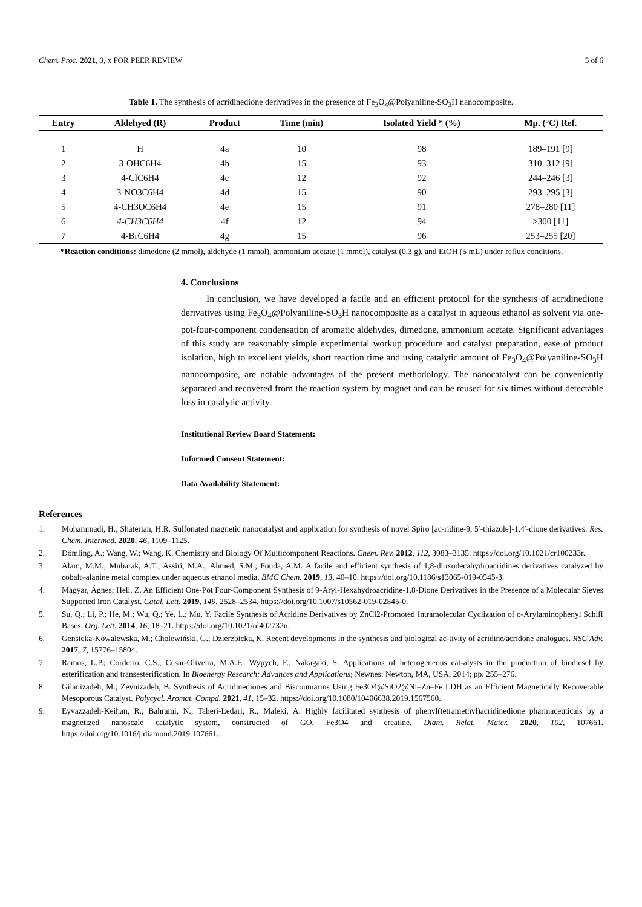Chem. Proc. 2021, 3, x FOR PEER REVIEW 5 of 6
Table 1. The synthesis of acridinedione derivatives in the presence of Fe<sub>3</sub>O<sub>4</sub>@Polyaniline-SO<sub>3</sub>H nanocomposite.
| Entry | Aldehyed (R) | Product | Time (min) | Isolated Yield * (%) | Mp. (°C) Ref. |
| --- | --- | --- | --- | --- | --- |
| 1 | H | 4a | 10 | 98 | 189–191 [9] |
| 2 | 3-OHC6H4 | 4b | 15 | 93 | 310–312 [9] |
| 3 | 4-ClC6H4 | 4c | 12 | 92 | 244–246 [3] |
| 4 | 3-NO3C6H4 | 4d | 15 | 90 | 293–295 [3] |
| 5 | 4-CH3OC6H4 | 4e | 15 | 91 | 278–280 [11] |
| 6 | 4-CH3C6H4 | 4f | 12 | 94 | >300 [11] |
| 7 | 4-BrC6H4 | 4g | 15 | 96 | 253–255 [20] |
*Reaction conditions: dimedone (2 mmol), aldehyde (1 mmol), ammonium acetate (1 mmol), catalyst (0.3 g). and EtOH (5 mL) under reflux conditions.
4. Conclusions
In conclusion, we have developed a facile and an efficient protocol for the synthesis of acridinedione derivatives using Fe<sub>3</sub>O<sub>4</sub>@Polyaniline-SO<sub>3</sub>H nanocomposite as a catalyst in aqueous ethanol as solvent via one-pot-four-component condensation of aromatic aldehydes, dimedone, ammonium acetate. Significant advantages of this study are reasonably simple experimental workup procedure and catalyst preparation, ease of product isolation, high to excellent yields, short reaction time and using catalytic amount of Fe<sub>3</sub>O<sub>4</sub>@Polyaniline-SO<sub>3</sub>H nanocomposite, are notable advantages of the present methodology. The nanocatalyst can be conveniently separated and recovered from the reaction system by magnet and can be reused for six times without detectable loss in catalytic activity.
Institutional Review Board Statement:
Informed Consent Statement:
Data Availability Statement:
References
1. Mohammadi, H.; Shaterian, H.R. Sulfonated magnetic nanocatalyst and application for synthesis of novel Spiro [ac-ridine-9, 5′-thiazole]-1,4′-dione derivatives. Res. Chem. Intermed. 2020, 46, 1109–1125.
2. Dömling, A.; Wang, W.; Wang, K. Chemistry and Biology Of Multicomponent Reactions. Chem. Rev. 2012, 112, 3083–3135. https://doi.org/10.1021/cr100233r.
3. Alam, M.M.; Mubarak, A.T.; Assiri, M.A.; Ahmed, S.M.; Fouda, A.M. A facile and efficient synthesis of 1,8-dioxodecahydroacridines derivatives catalyzed by cobalt–alanine metal complex under aqueous ethanol media. BMC Chem. 2019, 13, 40–10. https://doi.org/10.1186/s13065-019-0545-3.
4. Magyar, Ágnes; Hell, Z. An Efficient One-Pot Four-Component Synthesis of 9-Aryl-Hexahydroacridine-1,8-Dione Derivatives in the Presence of a Molecular Sieves Supported Iron Catalyst. Catal. Lett. 2019, 149, 2528–2534. https://doi.org/10.1007/s10562-019-02845-0.
5. Su, Q.; Li, P.; He, M.; Wu, Q.; Ye, L.; Mu, Y. Facile Synthesis of Acridine Derivatives by ZnCl2-Promoted Intramolecular Cyclization of o-Arylaminophenyl Schiff Bases. Org. Lett. 2014, 16, 18–21. https://doi.org/10.1021/ol402732n.
6. Gensicka-Kowalewska, M.; Cholewiński, G.; Dzierzbicka, K. Recent developments in the synthesis and biological ac-tivity of acridine/acridone analogues. RSC Adv. 2017, 7, 15776–15804.
7. Ramos, L.P.; Cordeiro, C.S.; Cesar-Oliveira, M.A.F.; Wypych, F.; Nakagaki, S. Applications of heterogeneous cat-alysts in the production of biodiesel by esterification and transesterification. In Bioenergy Research: Advances and Applications; Newnes: Newton, MA, USA, 2014; pp. 255–276.
8. Gilanizadeh, M.; Zeynizadeh, B. Synthesis of Acridinediones and Biscoumarins Using Fe3O4@SiO2@Ni–Zn–Fe LDH as an Efficient Magnetically Recoverable Mesoporous Catalyst. Polycycl. Aromat. Compd. 2021, 41, 15–32. https://doi.org/10.1080/10406638.2019.1567560.
9. Eyvazzadeh-Keihan, R.; Bahrami, N.; Taheri-Ledari, R.; Maleki, A. Highly facilitated synthesis of phenyl(tetramethyl)acridinedione pharmaceuticals by a magnetized nanoscale catalytic system, constructed of GO, Fe3O4 and creatine. Diam. Relat. Mater. 2020, 102, 107661. https://doi.org/10.1016/j.diamond.2019.107661.